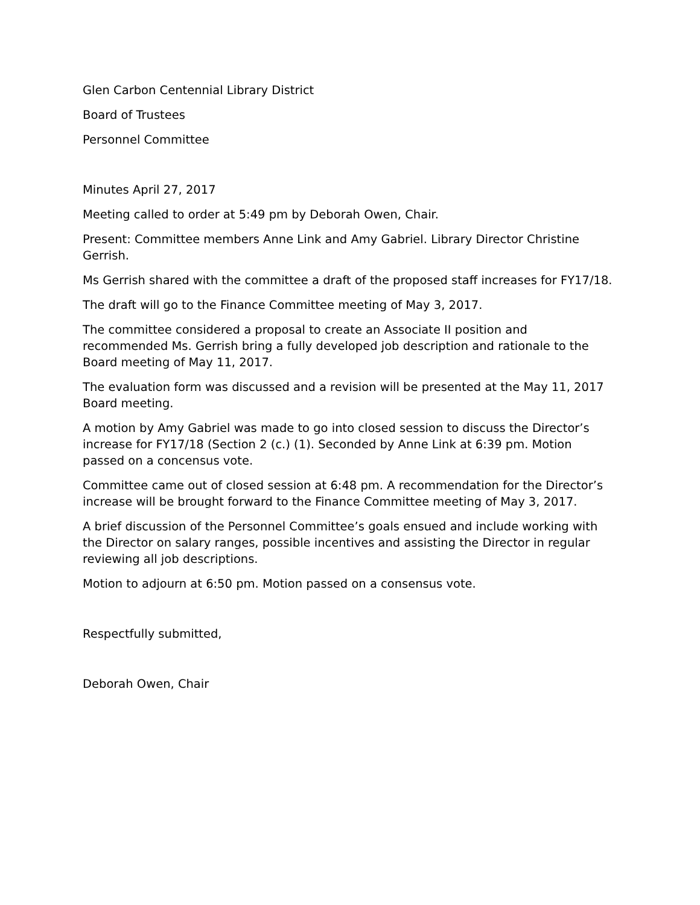Glen Carbon Centennial Library District
Board of Trustees
Personnel Committee
Minutes April 27, 2017
Meeting called to order at 5:49 pm by Deborah Owen, Chair.
Present: Committee members Anne Link and Amy Gabriel. Library Director Christine Gerrish.
Ms Gerrish shared with the committee a draft of the proposed staff increases for FY17/18.
The draft will go to the Finance Committee meeting of May 3, 2017.
The committee considered a proposal to create an Associate II position and recommended Ms. Gerrish bring a fully developed job description and rationale to the Board meeting of May 11, 2017.
The evaluation form was discussed and a revision will be presented at the May 11, 2017 Board meeting.
A motion by Amy Gabriel was made to go into closed session to discuss the Director’s increase for FY17/18 (Section 2 (c.) (1). Seconded by Anne Link at 6:39 pm. Motion passed on a concensus vote.
Committee came out of closed session at 6:48 pm. A recommendation for the Director’s increase will be brought forward to the Finance Committee meeting of May 3, 2017.
A brief discussion of the Personnel Committee’s goals ensued and include working with the Director on salary ranges, possible incentives and assisting the Director in regular reviewing all job descriptions.
Motion to adjourn at 6:50 pm. Motion passed on a consensus vote.
Respectfully submitted,
Deborah Owen, Chair